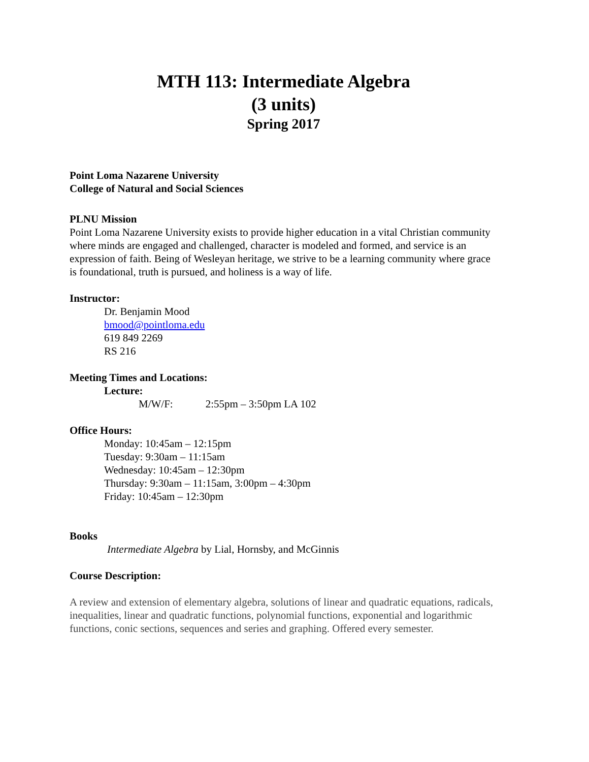MTH 113: Intermediate Algebra
(3 units)
Spring 2017
Point Loma Nazarene University
College of Natural and Social Sciences
PLNU Mission
Point Loma Nazarene University exists to provide higher education in a vital Christian community where minds are engaged and challenged, character is modeled and formed, and service is an expression of faith. Being of Wesleyan heritage, we strive to be a learning community where grace is foundational, truth is pursued, and holiness is a way of life.
Instructor:
Dr. Benjamin Mood
bmood@pointloma.edu
619 849 2269
RS 216
Meeting Times and Locations:
Lecture:
M/W/F: 2:55pm – 3:50pm LA 102
Office Hours:
Monday: 10:45am – 12:15pm
Tuesday: 9:30am – 11:15am
Wednesday: 10:45am – 12:30pm
Thursday: 9:30am – 11:15am, 3:00pm – 4:30pm
Friday: 10:45am – 12:30pm
Books
Intermediate Algebra by Lial, Hornsby, and McGinnis
Course Description:
A review and extension of elementary algebra, solutions of linear and quadratic equations, radicals, inequalities, linear and quadratic functions, polynomial functions, exponential and logarithmic functions, conic sections, sequences and series and graphing. Offered every semester.